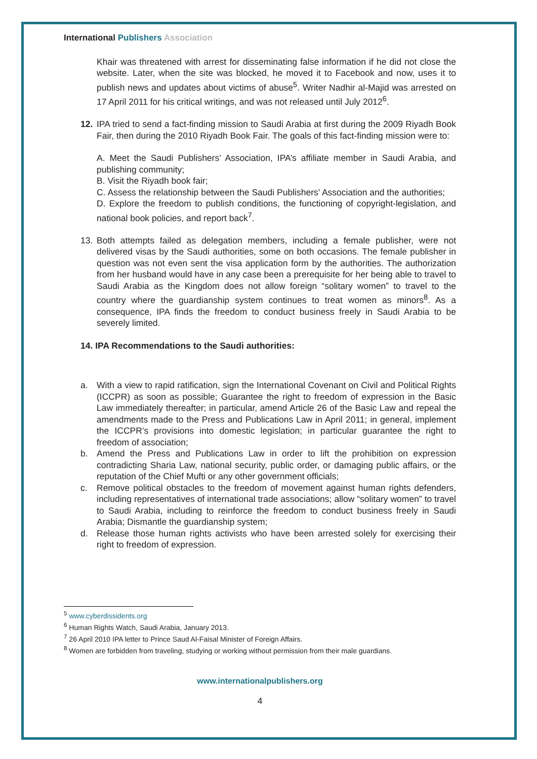International Publishers Association
Khair was threatened with arrest for disseminating false information if he did not close the website. Later, when the site was blocked, he moved it to Facebook and now, uses it to publish news and updates about victims of abuse<sup>5</sup>. Writer Nadhir al-Majid was arrested on 17 April 2011 for his critical writings, and was not released until July 2012<sup>6</sup>.
12. IPA tried to send a fact-finding mission to Saudi Arabia at first during the 2009 Riyadh Book Fair, then during the 2010 Riyadh Book Fair. The goals of this fact-finding mission were to:
A. Meet the Saudi Publishers’ Association, IPA’s affiliate member in Saudi Arabia, and publishing community;
B. Visit the Riyadh book fair;
C. Assess the relationship between the Saudi Publishers’ Association and the authorities;
D. Explore the freedom to publish conditions, the functioning of copyright-legislation, and national book policies, and report back<sup>7</sup>.
13. Both attempts failed as delegation members, including a female publisher, were not delivered visas by the Saudi authorities, some on both occasions. The female publisher in question was not even sent the visa application form by the authorities. The authorization from her husband would have in any case been a prerequisite for her being able to travel to Saudi Arabia as the Kingdom does not allow foreign “solitary women” to travel to the country where the guardianship system continues to treat women as minors<sup>8</sup>. As a consequence, IPA finds the freedom to conduct business freely in Saudi Arabia to be severely limited.
14. IPA Recommendations to the Saudi authorities:
a. With a view to rapid ratification, sign the International Covenant on Civil and Political Rights (ICCPR) as soon as possible; Guarantee the right to freedom of expression in the Basic Law immediately thereafter; in particular, amend Article 26 of the Basic Law and repeal the amendments made to the Press and Publications Law in April 2011; in general, implement the ICCPR’s provisions into domestic legislation; in particular guarantee the right to freedom of association;
b. Amend the Press and Publications Law in order to lift the prohibition on expression contradicting Sharia Law, national security, public order, or damaging public affairs, or the reputation of the Chief Mufti or any other government officials;
c. Remove political obstacles to the freedom of movement against human rights defenders, including representatives of international trade associations; allow “solitary women” to travel to Saudi Arabia, including to reinforce the freedom to conduct business freely in Saudi Arabia; Dismantle the guardianship system;
d. Release those human rights activists who have been arrested solely for exercising their right to freedom of expression.
<sup>5</sup> www.cyberdissidents.org
<sup>6</sup> Human Rights Watch, Saudi Arabia, January 2013.
<sup>7</sup> 26 April 2010 IPA letter to Prince Saud Al-Faisal Minister of Foreign Affairs.
<sup>8</sup> Women are forbidden from traveling, studying or working without permission from their male guardians.
www.internationalpublishers.org
4